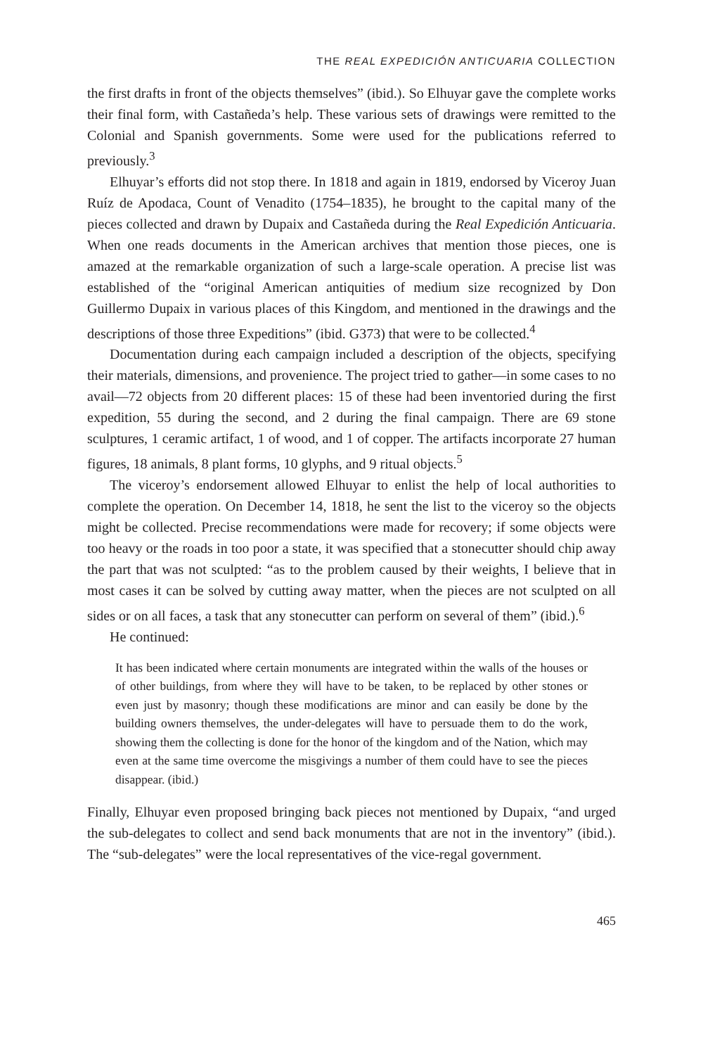THE REAL EXPEDICIÓN ANTICUARIA COLLECTION
the first drafts in front of the objects themselves” (ibid.). So Elhuyar gave the complete works their final form, with Castañeda’s help. These various sets of drawings were remitted to the Colonial and Spanish governments. Some were used for the publications referred to previously.<sup>3</sup>
Elhuyar’s efforts did not stop there. In 1818 and again in 1819, endorsed by Viceroy Juan Ruíz de Apodaca, Count of Venadito (1754–1835), he brought to the capital many of the pieces collected and drawn by Dupaix and Castañeda during the Real Expedición Anticuaria. When one reads documents in the American archives that mention those pieces, one is amazed at the remarkable organization of such a large-scale operation. A precise list was established of the “original American antiquities of medium size recognized by Don Guillermo Dupaix in various places of this Kingdom, and mentioned in the drawings and the descriptions of those three Expeditions” (ibid. G373) that were to be collected.<sup>4</sup>
Documentation during each campaign included a description of the objects, specifying their materials, dimensions, and provenience. The project tried to gather—in some cases to no avail—72 objects from 20 different places: 15 of these had been inventoried during the first expedition, 55 during the second, and 2 during the final campaign. There are 69 stone sculptures, 1 ceramic artifact, 1 of wood, and 1 of copper. The artifacts incorporate 27 human figures, 18 animals, 8 plant forms, 10 glyphs, and 9 ritual objects.<sup>5</sup>
The viceroy’s endorsement allowed Elhuyar to enlist the help of local authorities to complete the operation. On December 14, 1818, he sent the list to the viceroy so the objects might be collected. Precise recommendations were made for recovery; if some objects were too heavy or the roads in too poor a state, it was specified that a stonecutter should chip away the part that was not sculpted: “as to the problem caused by their weights, I believe that in most cases it can be solved by cutting away matter, when the pieces are not sculpted on all sides or on all faces, a task that any stonecutter can perform on several of them” (ibid.).<sup>6</sup>
He continued:
It has been indicated where certain monuments are integrated within the walls of the houses or of other buildings, from where they will have to be taken, to be replaced by other stones or even just by masonry; though these modifications are minor and can easily be done by the building owners themselves, the under-delegates will have to persuade them to do the work, showing them the collecting is done for the honor of the kingdom and of the Nation, which may even at the same time overcome the misgivings a number of them could have to see the pieces disappear. (ibid.)
Finally, Elhuyar even proposed bringing back pieces not mentioned by Dupaix, “and urged the sub-delegates to collect and send back monuments that are not in the inventory” (ibid.). The “sub-delegates” were the local representatives of the vice-regal government.
465